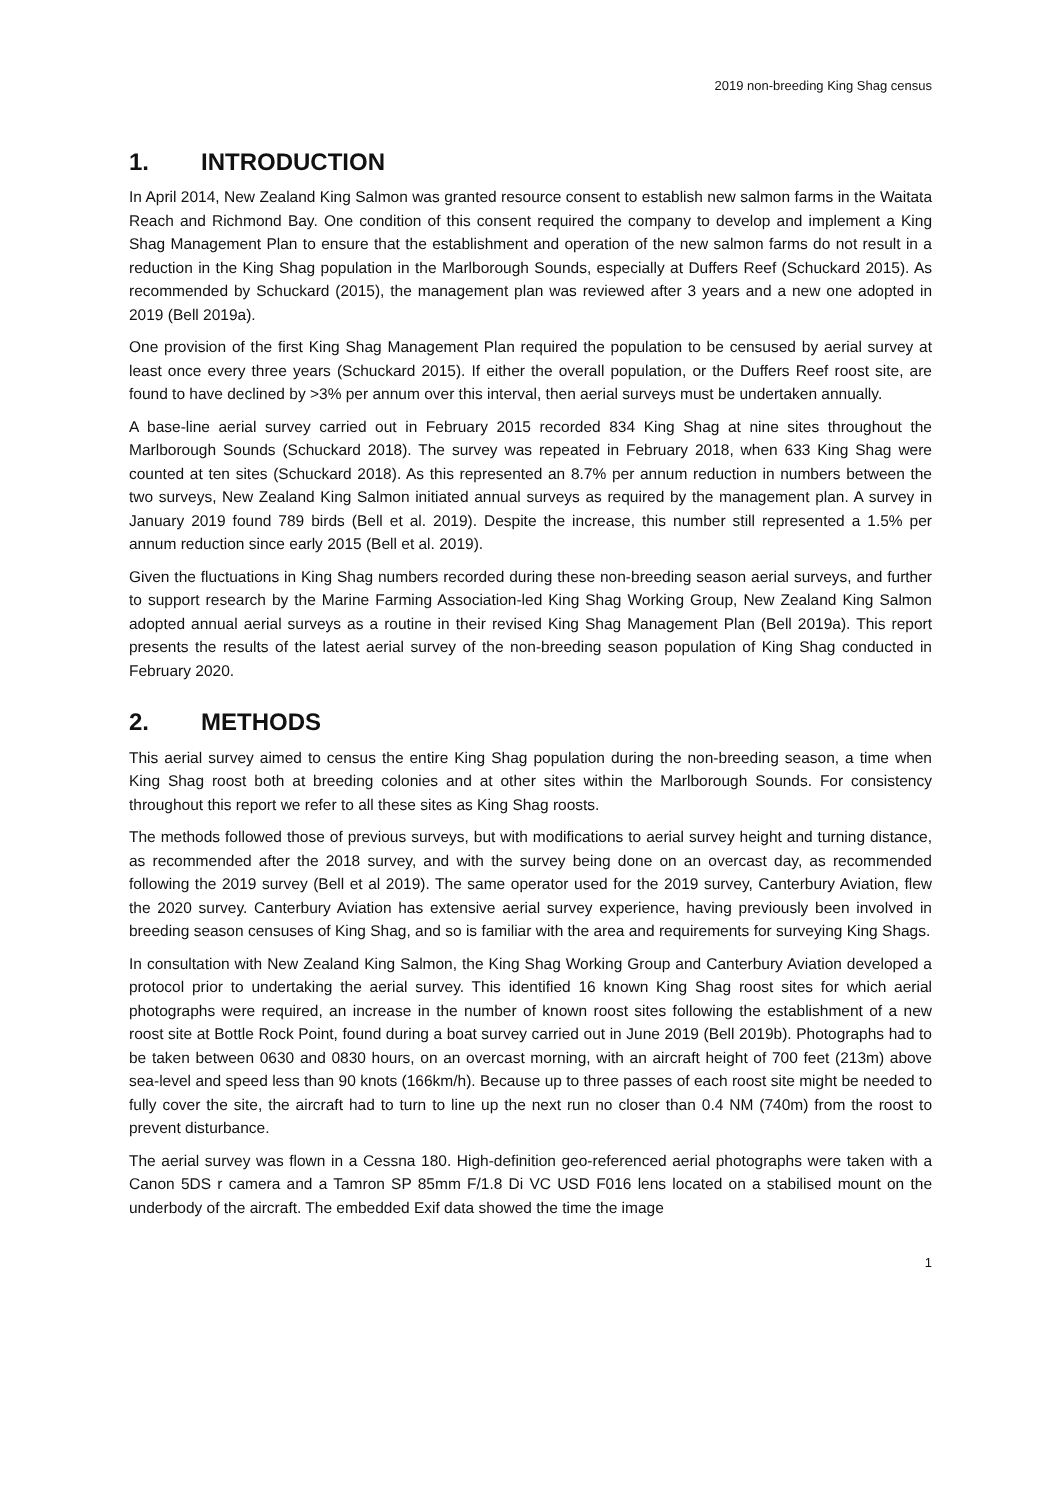2019 non-breeding King Shag census
1. INTRODUCTION
In April 2014, New Zealand King Salmon was granted resource consent to establish new salmon farms in the Waitata Reach and Richmond Bay. One condition of this consent required the company to develop and implement a King Shag Management Plan to ensure that the establishment and operation of the new salmon farms do not result in a reduction in the King Shag population in the Marlborough Sounds, especially at Duffers Reef (Schuckard 2015). As recommended by Schuckard (2015), the management plan was reviewed after 3 years and a new one adopted in 2019 (Bell 2019a).
One provision of the first King Shag Management Plan required the population to be censused by aerial survey at least once every three years (Schuckard 2015). If either the overall population, or the Duffers Reef roost site, are found to have declined by >3% per annum over this interval, then aerial surveys must be undertaken annually.
A base-line aerial survey carried out in February 2015 recorded 834 King Shag at nine sites throughout the Marlborough Sounds (Schuckard 2018). The survey was repeated in February 2018, when 633 King Shag were counted at ten sites (Schuckard 2018). As this represented an 8.7% per annum reduction in numbers between the two surveys, New Zealand King Salmon initiated annual surveys as required by the management plan. A survey in January 2019 found 789 birds (Bell et al. 2019). Despite the increase, this number still represented a 1.5% per annum reduction since early 2015 (Bell et al. 2019).
Given the fluctuations in King Shag numbers recorded during these non-breeding season aerial surveys, and further to support research by the Marine Farming Association-led King Shag Working Group, New Zealand King Salmon adopted annual aerial surveys as a routine in their revised King Shag Management Plan (Bell 2019a). This report presents the results of the latest aerial survey of the non-breeding season population of King Shag conducted in February 2020.
2. METHODS
This aerial survey aimed to census the entire King Shag population during the non-breeding season, a time when King Shag roost both at breeding colonies and at other sites within the Marlborough Sounds. For consistency throughout this report we refer to all these sites as King Shag roosts.
The methods followed those of previous surveys, but with modifications to aerial survey height and turning distance, as recommended after the 2018 survey, and with the survey being done on an overcast day, as recommended following the 2019 survey (Bell et al 2019). The same operator used for the 2019 survey, Canterbury Aviation, flew the 2020 survey. Canterbury Aviation has extensive aerial survey experience, having previously been involved in breeding season censuses of King Shag, and so is familiar with the area and requirements for surveying King Shags.
In consultation with New Zealand King Salmon, the King Shag Working Group and Canterbury Aviation developed a protocol prior to undertaking the aerial survey. This identified 16 known King Shag roost sites for which aerial photographs were required, an increase in the number of known roost sites following the establishment of a new roost site at Bottle Rock Point, found during a boat survey carried out in June 2019 (Bell 2019b). Photographs had to be taken between 0630 and 0830 hours, on an overcast morning, with an aircraft height of 700 feet (213m) above sea-level and speed less than 90 knots (166km/h). Because up to three passes of each roost site might be needed to fully cover the site, the aircraft had to turn to line up the next run no closer than 0.4 NM (740m) from the roost to prevent disturbance.
The aerial survey was flown in a Cessna 180. High-definition geo-referenced aerial photographs were taken with a Canon 5DS r camera and a Tamron SP 85mm F/1.8 Di VC USD F016 lens located on a stabilised mount on the underbody of the aircraft. The embedded Exif data showed the time the image
1